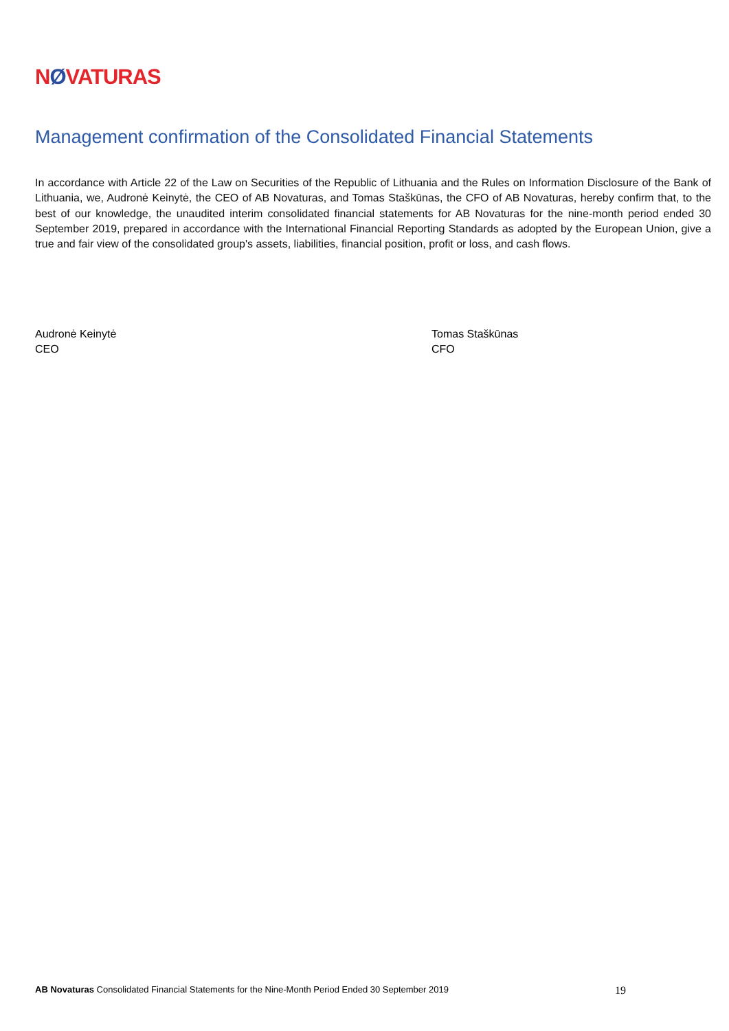NØVATURAS
Management confirmation of the Consolidated Financial Statements
In accordance with Article 22 of the Law on Securities of the Republic of Lithuania and the Rules on Information Disclosure of the Bank of Lithuania, we, Audronė Keinytė, the CEO of AB Novaturas, and Tomas Staškūnas, the CFO of AB Novaturas, hereby confirm that, to the best of our knowledge, the unaudited interim consolidated financial statements for AB Novaturas for the nine-month period ended 30 September 2019, prepared in accordance with the International Financial Reporting Standards as adopted by the European Union, give a true and fair view of the consolidated group's assets, liabilities, financial position, profit or loss, and cash flows.
Audronė Keinytė
CEO
Tomas Staškūnas
CFO
AB Novaturas Consolidated Financial Statements for the Nine-Month Period Ended 30 September 2019
19